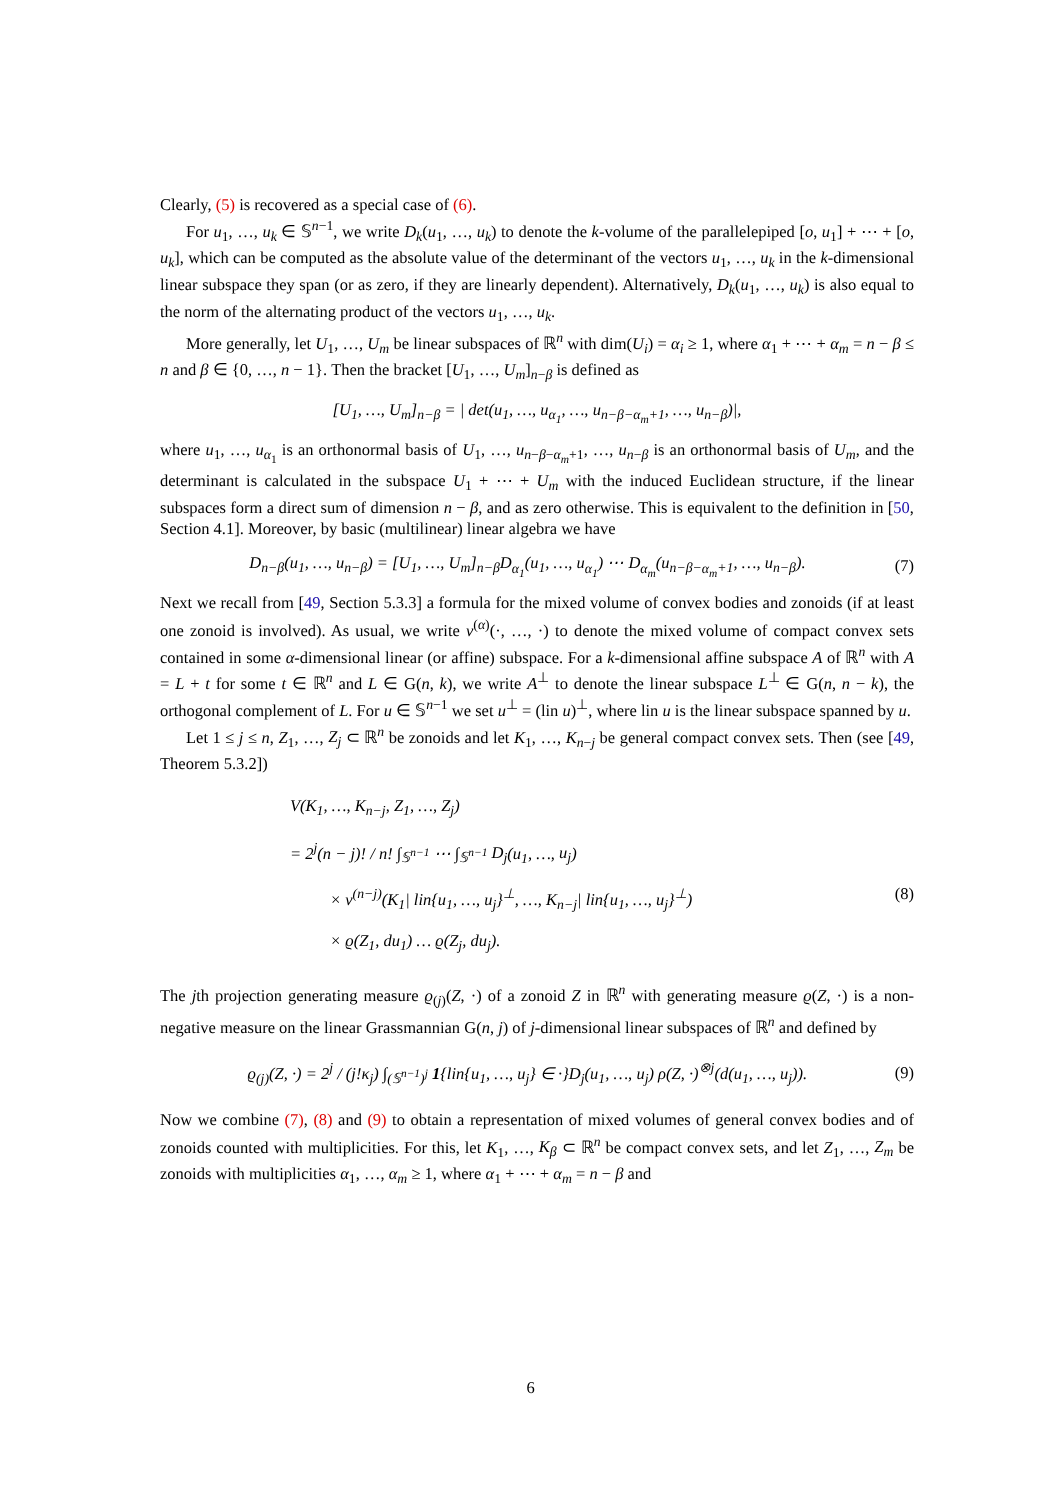Clearly, (5) is recovered as a special case of (6).
For u<sub>1</sub>, …, u<sub>k</sub> ∈ 𝕊<sup>n−1</sup>, we write D<sub>k</sub>(u<sub>1</sub>, …, u<sub>k</sub>) to denote the k-volume of the parallelepiped [o, u<sub>1</sub>] + ⋯ + [o, u<sub>k</sub>], which can be computed as the absolute value of the determinant of the vectors u<sub>1</sub>, …, u<sub>k</sub> in the k-dimensional linear subspace they span (or as zero, if they are linearly dependent). Alternatively, D<sub>k</sub>(u<sub>1</sub>, …, u<sub>k</sub>) is also equal to the norm of the alternating product of the vectors u<sub>1</sub>, …, u<sub>k</sub>.
More generally, let U<sub>1</sub>, …, U<sub>m</sub> be linear subspaces of ℝ<sup>n</sup> with dim(U<sub>i</sub>) = α<sub>i</sub> ≥ 1, where α<sub>1</sub> + ⋯ + α<sub>m</sub> = n − β ≤ n and β ∈ {0, …, n − 1}. Then the bracket [U<sub>1</sub>, …, U<sub>m</sub>]<sub>n−β</sub> is defined as
[U<sub>1</sub>, …, U<sub>m</sub>]<sub>n−β</sub> = | det(u<sub>1</sub>, …, u<sub>α<sub>1</sub></sub>, …, u<sub>n−β−α<sub>m</sub>+1</sub>, …, u<sub>n−β</sub>)|,
where u<sub>1</sub>, …, u<sub>α<sub>1</sub></sub> is an orthonormal basis of U<sub>1</sub>, …, u<sub>n−β−α<sub>m</sub>+1</sub>, …, u<sub>n−β</sub> is an orthonormal basis of U<sub>m</sub>, and the determinant is calculated in the subspace U<sub>1</sub> + ⋯ + U<sub>m</sub> with the induced Euclidean structure, if the linear subspaces form a direct sum of dimension n − β, and as zero otherwise. This is equivalent to the definition in [50, Section 4.1]. Moreover, by basic (multilinear) linear algebra we have
D<sub>n−β</sub>(u<sub>1</sub>, …, u<sub>n−β</sub>) = [U<sub>1</sub>, …, U<sub>m</sub>]<sub>n−β</sub>D<sub>α<sub>1</sub></sub>(u<sub>1</sub>, …, u<sub>α<sub>1</sub></sub>) ⋯ D<sub>α<sub>m</sub></sub>(u<sub>n−β−α<sub>m</sub>+1</sub>, …, u<sub>n−β</sub>). (7)
Next we recall from [49, Section 5.3.3] a formula for the mixed volume of convex bodies and zonoids (if at least one zonoid is involved). As usual, we write v<sup>(α)</sup>(·, …, ·) to denote the mixed volume of compact convex sets contained in some α-dimensional linear (or affine) subspace. For a k-dimensional affine subspace A of ℝ<sup>n</sup> with A = L + t for some t ∈ ℝ<sup>n</sup> and L ∈ G(n, k), we write A<sup>⊥</sup> to denote the linear subspace L<sup>⊥</sup> ∈ G(n, n − k), the orthogonal complement of L. For u ∈ 𝕊<sup>n−1</sup> we set u<sup>⊥</sup> = (lin u)<sup>⊥</sup>, where lin u is the linear subspace spanned by u.
Let 1 ≤ j ≤ n, Z<sub>1</sub>, …, Z<sub>j</sub> ⊂ ℝ<sup>n</sup> be zonoids and let K<sub>1</sub>, …, K<sub>n−j</sub> be general compact convex sets. Then (see [49, Theorem 5.3.2])
V(K<sub>1</sub>, …, K<sub>n−j</sub>, Z<sub>1</sub>, …, Z<sub>j</sub>)
= 2<sup>j</sup>(n − j)! / n! ∫<sub>𝕊<sup>n−1</sup></sub> ⋯ ∫<sub>𝕊<sup>n−1</sup></sub> D<sub>j</sub>(u<sub>1</sub>, …, u<sub>j</sub>)
× v<sup>(n−j)</sup>(K<sub>1</sub>| lin{u<sub>1</sub>, …, u<sub>j</sub>}<sup>⊥</sup>, …, K<sub>n−j</sub>| lin{u<sub>1</sub>, …, u<sub>j</sub>}<sup>⊥</sup>) (8)
× ϱ(Z<sub>1</sub>, du<sub>1</sub>) … ϱ(Z<sub>j</sub>, du<sub>j</sub>).
The jth projection generating measure ϱ<sub>(j)</sub>(Z, ·) of a zonoid Z in ℝ<sup>n</sup> with generating measure ϱ(Z, ·) is a non-negative measure on the linear Grassmannian G(n, j) of j-dimensional linear subspaces of ℝ<sup>n</sup> and defined by
ϱ<sub>(j)</sub>(Z, ·) = 2<sup>j</sup> / (j!κ<sub>j</sub>) ∫<sub>(𝕊<sup>n−1</sup>)<sup>j</sup></sub> 1{lin{u<sub>1</sub>, …, u<sub>j</sub>} ∈ ·}D<sub>j</sub>(u<sub>1</sub>, …, u<sub>j</sub>) ρ(Z, ·)<sup>⊗j</sup>(d(u<sub>1</sub>, …, u<sub>j</sub>)). (9)
Now we combine (7), (8) and (9) to obtain a representation of mixed volumes of general convex bodies and of zonoids counted with multiplicities. For this, let K<sub>1</sub>, …, K<sub>β</sub> ⊂ ℝ<sup>n</sup> be compact convex sets, and let Z<sub>1</sub>, …, Z<sub>m</sub> be zonoids with multiplicities α<sub>1</sub>, …, α<sub>m</sub> ≥ 1, where α<sub>1</sub> + ⋯ + α<sub>m</sub> = n − β and
6